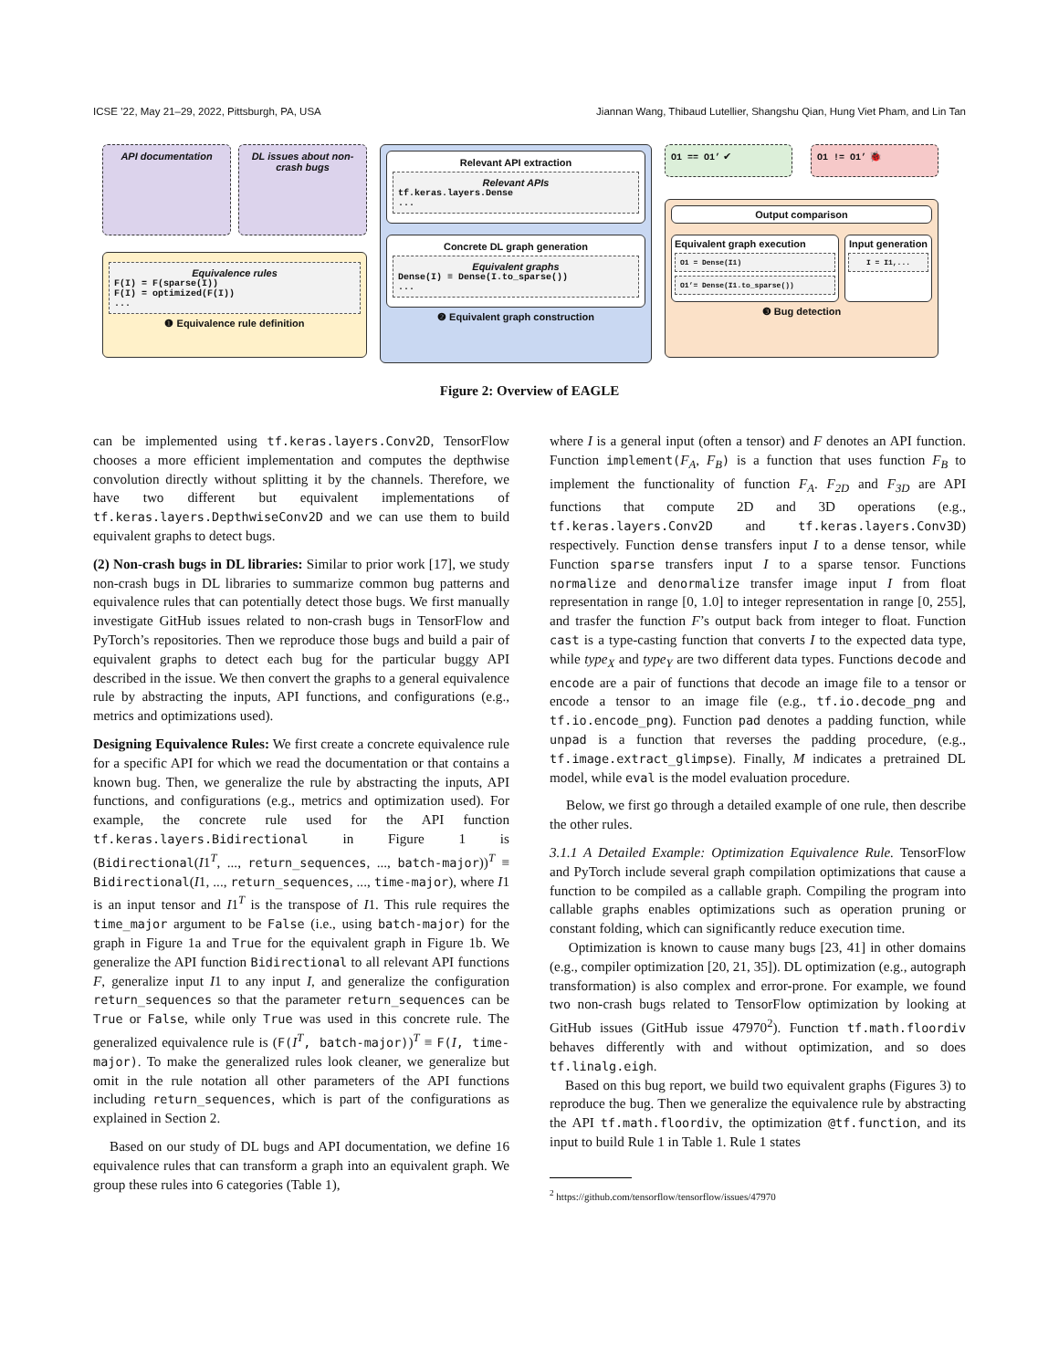ICSE ’22, May 21–29, 2022, Pittsburgh, PA, USA Jiannan Wang, Thibaud Lutellier, Shangshu Qian, Hung Viet Pham, and Lin Tan
API documentation DL issues about non-crash bugs
Equivalence rules
F(I) = F(sparse(I))
F(I) = optimized(F(I))
...
❶ Equivalence rule definition
Relevant API extraction
Relevant APIs
tf.keras.layers.Dense
...
Concrete DL graph generation
Equivalent graphs
Dense(I) ≡ Dense(I.to_sparse())
...
❷ Equivalent graph construction
O1 == O1’ ✔ O1 != O1’ 🐞
Output comparison
Equivalent graph execution
O1 = Dense(I1)
O1’= Dense(I1.to_sparse())
Input generation
I = I1,...
❸ Bug detection
Figure 2: Overview of EAGLE
can be implemented using tf.keras.layers.Conv2D, TensorFlow chooses a more efficient implementation and computes the depthwise convolution directly without splitting it by the channels. Therefore, we have two different but equivalent implementations of tf.keras.layers.DepthwiseConv2D and we can use them to build equivalent graphs to detect bugs.
(2) Non-crash bugs in DL libraries: Similar to prior work [17], we study non-crash bugs in DL libraries to summarize common bug patterns and equivalence rules that can potentially detect those bugs. We first manually investigate GitHub issues related to non-crash bugs in TensorFlow and PyTorch’s repositories. Then we reproduce those bugs and build a pair of equivalent graphs to detect each bug for the particular buggy API described in the issue. We then convert the graphs to a general equivalence rule by abstracting the inputs, API functions, and configurations (e.g., metrics and optimizations used).
Designing Equivalence Rules: We first create a concrete equivalence rule for a specific API for which we read the documentation or that contains a known bug. Then, we generalize the rule by abstracting the inputs, API functions, and configurations (e.g., metrics and optimization used). For example, the concrete rule used for the API function tf.keras.layers.Bidirectional in Figure 1 is (Bidirectional(I1<sup>T</sup>, ..., return_sequences, ..., batch-major))<sup>T</sup> ≡ Bidirectional(I1, ..., return_sequences, ..., time-major), where I1 is an input tensor and I1<sup>T</sup> is the transpose of I1. This rule requires the time_major argument to be False (i.e., using batch-major) for the graph in Figure 1a and True for the equivalent graph in Figure 1b. We generalize the API function Bidirectional to all relevant API functions F, generalize input I1 to any input I, and generalize the configuration return_sequences so that the parameter return_sequences can be True or False, while only True was used in this concrete rule. The generalized equivalence rule is (F(I<sup>T</sup>, batch-major))<sup>T</sup> ≡ F(I, time-major). To make the generalized rules look cleaner, we generalize but omit in the rule notation all other parameters of the API functions including return_sequences, which is part of the configurations as explained in Section 2.
Based on our study of DL bugs and API documentation, we define 16 equivalence rules that can transform a graph into an equivalent graph. We group these rules into 6 categories (Table 1),
where I is a general input (often a tensor) and F denotes an API function. Function implement(F<sub>A</sub>, F<sub>B</sub>) is a function that uses function F<sub>B</sub> to implement the functionality of function F<sub>A</sub>. F<sub>2D</sub> and F<sub>3D</sub> are API functions that compute 2D and 3D operations (e.g., tf.keras.layers.Conv2D and tf.keras.layers.Conv3D) respectively. Function dense transfers input I to a dense tensor, while Function sparse transfers input I to a sparse tensor. Functions normalize and denormalize transfer image input I from float representation in range [0, 1.0] to integer representation in range [0, 255], and trasfer the function F’s output back from integer to float. Function cast is a type-casting function that converts I to the expected data type, while type<sub>X</sub> and type<sub>Y</sub> are two different data types. Functions decode and encode are a pair of functions that decode an image file to a tensor or encode a tensor to an image file (e.g., tf.io.decode_png and tf.io.encode_png). Function pad denotes a padding function, while unpad is a function that reverses the padding procedure, (e.g., tf.image.extract_glimpse). Finally, M indicates a pretrained DL model, while eval is the model evaluation procedure.
Below, we first go through a detailed example of one rule, then describe the other rules.
3.1.1 A Detailed Example: Optimization Equivalence Rule. TensorFlow and PyTorch include several graph compilation optimizations that cause a function to be compiled as a callable graph. Compiling the program into callable graphs enables optimizations such as operation pruning or constant folding, which can significantly reduce execution time.
Optimization is known to cause many bugs [23, 41] in other domains (e.g., compiler optimization [20, 21, 35]). DL optimization (e.g., autograph transformation) is also complex and error-prone. For example, we found two non-crash bugs related to TensorFlow optimization by looking at GitHub issues (GitHub issue 47970<sup>2</sup>). Function tf.math.floordiv behaves differently with and without optimization, and so does tf.linalg.eigh.
Based on this bug report, we build two equivalent graphs (Figures 3) to reproduce the bug. Then we generalize the equivalence rule by abstracting the API tf.math.floordiv, the optimization @tf.function, and its input to build Rule 1 in Table 1. Rule 1 states
<sup>2</sup> https://github.com/tensorflow/tensorflow/issues/47970